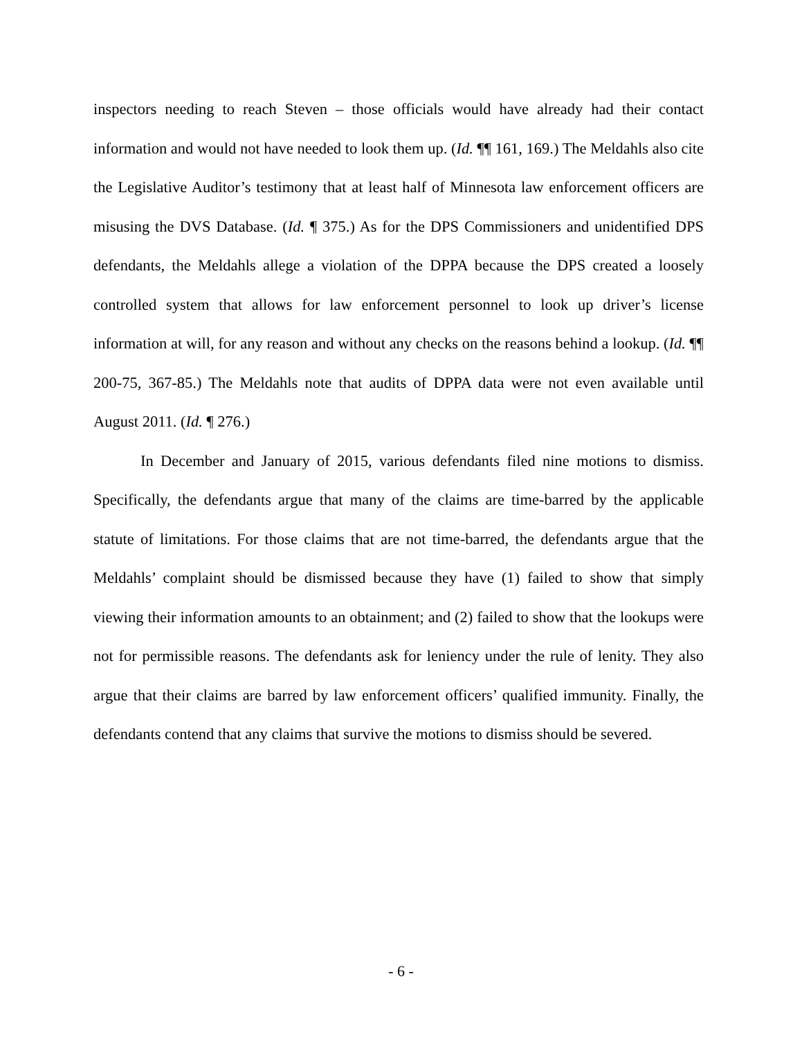inspectors needing to reach Steven – those officials would have already had their contact information and would not have needed to look them up. (Id. ¶¶ 161, 169.) The Meldahls also cite the Legislative Auditor’s testimony that at least half of Minnesota law enforcement officers are misusing the DVS Database. (Id. ¶ 375.) As for the DPS Commissioners and unidentified DPS defendants, the Meldahls allege a violation of the DPPA because the DPS created a loosely controlled system that allows for law enforcement personnel to look up driver’s license information at will, for any reason and without any checks on the reasons behind a lookup. (Id. ¶¶ 200-75, 367-85.) The Meldahls note that audits of DPPA data were not even available until August 2011. (Id. ¶ 276.)
In December and January of 2015, various defendants filed nine motions to dismiss. Specifically, the defendants argue that many of the claims are time-barred by the applicable statute of limitations. For those claims that are not time-barred, the defendants argue that the Meldahls’ complaint should be dismissed because they have (1) failed to show that simply viewing their information amounts to an obtainment; and (2) failed to show that the lookups were not for permissible reasons. The defendants ask for leniency under the rule of lenity. They also argue that their claims are barred by law enforcement officers’ qualified immunity. Finally, the defendants contend that any claims that survive the motions to dismiss should be severed.
- 6 -